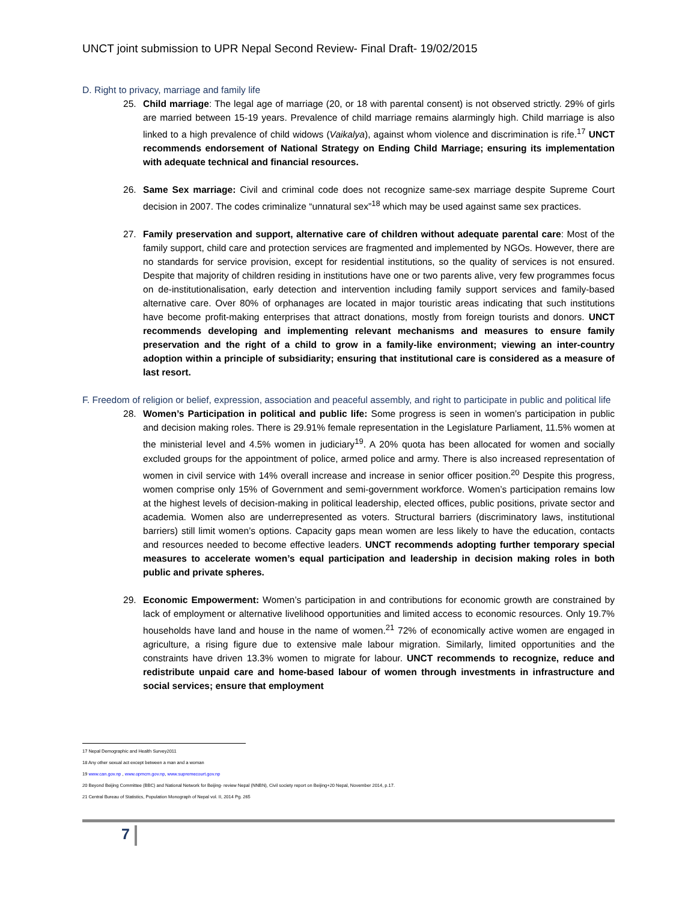UNCT joint submission to UPR Nepal Second Review- Final Draft- 19/02/2015
D. Right to privacy, marriage and family life
25. Child marriage: The legal age of marriage (20, or 18 with parental consent) is not observed strictly. 29% of girls are married between 15-19 years. Prevalence of child marriage remains alarmingly high. Child marriage is also linked to a high prevalence of child widows (Vaikalya), against whom violence and discrimination is rife.<sup>17</sup> UNCT recommends endorsement of National Strategy on Ending Child Marriage; ensuring its implementation with adequate technical and financial resources.
26. Same Sex marriage: Civil and criminal code does not recognize same-sex marriage despite Supreme Court decision in 2007. The codes criminalize “unnatural sex”<sup>18</sup> which may be used against same sex practices.
27. Family preservation and support, alternative care of children without adequate parental care: Most of the family support, child care and protection services are fragmented and implemented by NGOs. However, there are no standards for service provision, except for residential institutions, so the quality of services is not ensured. Despite that majority of children residing in institutions have one or two parents alive, very few programmes focus on de-institutionalisation, early detection and intervention including family support services and family-based alternative care. Over 80% of orphanages are located in major touristic areas indicating that such institutions have become profit-making enterprises that attract donations, mostly from foreign tourists and donors. UNCT recommends developing and implementing relevant mechanisms and measures to ensure family preservation and the right of a child to grow in a family-like environment; viewing an inter-country adoption within a principle of subsidiarity; ensuring that institutional care is considered as a measure of last resort.
F. Freedom of religion or belief, expression, association and peaceful assembly, and right to participate in public and political life
28. Women’s Participation in political and public life: Some progress is seen in women’s participation in public and decision making roles. There is 29.91% female representation in the Legislature Parliament, 11.5% women at the ministerial level and 4.5% women in judiciary<sup>19</sup>. A 20% quota has been allocated for women and socially excluded groups for the appointment of police, armed police and army. There is also increased representation of women in civil service with 14% overall increase and increase in senior officer position.<sup>20</sup> Despite this progress, women comprise only 15% of Government and semi-government workforce. Women’s participation remains low at the highest levels of decision-making in political leadership, elected offices, public positions, private sector and academia. Women also are underrepresented as voters. Structural barriers (discriminatory laws, institutional barriers) still limit women’s options. Capacity gaps mean women are less likely to have the education, contacts and resources needed to become effective leaders. UNCT recommends adopting further temporary special measures to accelerate women’s equal participation and leadership in decision making roles in both public and private spheres.
29. Economic Empowerment: Women’s participation in and contributions for economic growth are constrained by lack of employment or alternative livelihood opportunities and limited access to economic resources. Only 19.7% households have land and house in the name of women.<sup>21</sup> 72% of economically active women are engaged in agriculture, a rising figure due to extensive male labour migration. Similarly, limited opportunities and the constraints have driven 13.3% women to migrate for labour. UNCT recommends to recognize, reduce and redistribute unpaid care and home-based labour of women through investments in infrastructure and social services; ensure that employment
17 Nepal Demographic and Health Survey2011
18 Any other sexual act except between a man and a woman
19 www.can.gov.np , www.opmcm.gov.np, www.supremecourt.gov.np
20 Beyond Beijing Committee (BBC) and National Network for Beijing- review Nepal (NNBN), Civil society report on Beijing+20 Nepal, November 2014, p.17.
21 Central Bureau of Statistics, Population Monograph of Nepal vol. II, 2014 Pg. 265
7